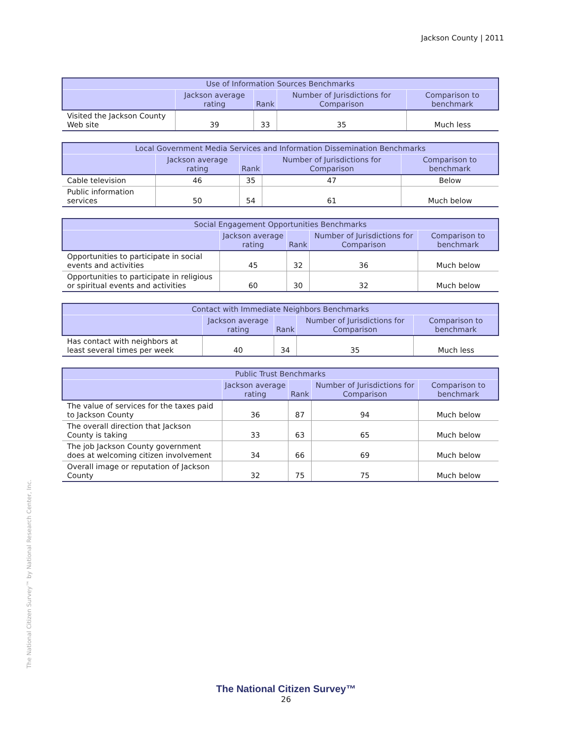Jackson County | 2011
| Use of Information Sources Benchmarks | | | | |
| --- | --- | --- | --- | --- |
| | Jackson average rating | Rank | Number of Jurisdictions for Comparison | Comparison to benchmark |
| Visited the Jackson County Web site | 39 | 33 | 35 | Much less |
| Local Government Media Services and Information Dissemination Benchmarks | | | | |
| --- | --- | --- | --- | --- |
| | Jackson average rating | Rank | Number of Jurisdictions for Comparison | Comparison to benchmark |
| Cable television | 46 | 35 | 47 | Below |
| Public information services | 50 | 54 | 61 | Much below |
| Social Engagement Opportunities Benchmarks | | | | |
| --- | --- | --- | --- | --- |
| | Jackson average rating | Rank | Number of Jurisdictions for Comparison | Comparison to benchmark |
| Opportunities to participate in social events and activities | 45 | 32 | 36 | Much below |
| Opportunities to participate in religious or spiritual events and activities | 60 | 30 | 32 | Much below |
| Contact with Immediate Neighbors Benchmarks | | | | |
| --- | --- | --- | --- | --- |
| | Jackson average rating | Rank | Number of Jurisdictions for Comparison | Comparison to benchmark |
| Has contact with neighbors at least several times per week | 40 | 34 | 35 | Much less |
| Public Trust Benchmarks | | | | |
| --- | --- | --- | --- | --- |
| | Jackson average rating | Rank | Number of Jurisdictions for Comparison | Comparison to benchmark |
| The value of services for the taxes paid to Jackson County | 36 | 87 | 94 | Much below |
| The overall direction that Jackson County is taking | 33 | 63 | 65 | Much below |
| The job Jackson County government does at welcoming citizen involvement | 34 | 66 | 69 | Much below |
| Overall image or reputation of Jackson County | 32 | 75 | 75 | Much below |
The National Citizen Survey™ by National Research Center, Inc.
The National Citizen Survey™
26